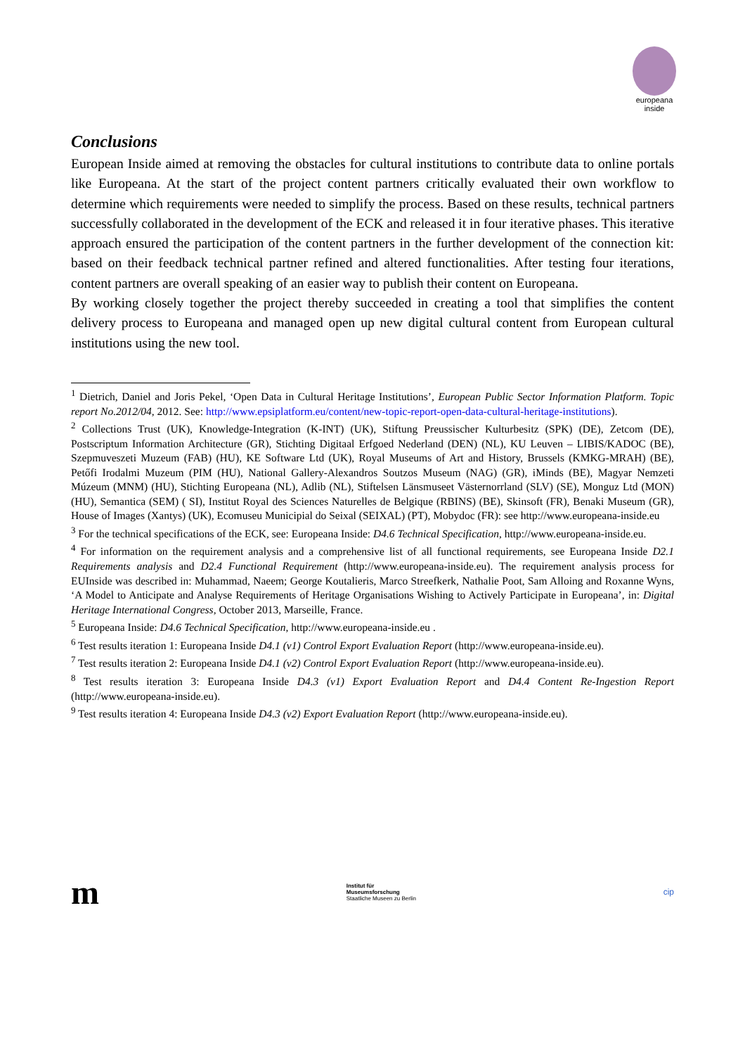europeana
inside
Conclusions
European Inside aimed at removing the obstacles for cultural institutions to contribute data to online portals like Europeana. At the start of the project content partners critically evaluated their own workflow to determine which requirements were needed to simplify the process. Based on these results, technical partners successfully collaborated in the development of the ECK and released it in four iterative phases. This iterative approach ensured the participation of the content partners in the further development of the connection kit: based on their feedback technical partner refined and altered functionalities. After testing four iterations, content partners are overall speaking of an easier way to publish their content on Europeana.
By working closely together the project thereby succeeded in creating a tool that simplifies the content delivery process to Europeana and managed open up new digital cultural content from European cultural institutions using the new tool.
<sup>1</sup> Dietrich, Daniel and Joris Pekel, ‘Open Data in Cultural Heritage Institutions’, European Public Sector Information Platform. Topic report No.2012/04, 2012. See: http://www.epsiplatform.eu/content/new-topic-report-open-data-cultural-heritage-institutions).
<sup>2</sup> Collections Trust (UK), Knowledge-Integration (K-INT) (UK), Stiftung Preussischer Kulturbesitz (SPK) (DE), Zetcom (DE), Postscriptum Information Architecture (GR), Stichting Digitaal Erfgoed Nederland (DEN) (NL), KU Leuven – LIBIS/KADOC (BE), Szepmuveszeti Muzeum (FAB) (HU), KE Software Ltd (UK), Royal Museums of Art and History, Brussels (KMKG-MRAH) (BE), Petőfi Irodalmi Muzeum (PIM (HU), National Gallery-Alexandros Soutzos Museum (NAG) (GR), iMinds (BE), Magyar Nemzeti Múzeum (MNM) (HU), Stichting Europeana (NL), Adlib (NL), Stiftelsen Länsmuseet Västernorrland (SLV) (SE), Monguz Ltd (MON) (HU), Semantica (SEM) ( SI), Institut Royal des Sciences Naturelles de Belgique (RBINS) (BE), Skinsoft (FR), Benaki Museum (GR), House of Images (Xantys) (UK), Ecomuseu Municipial do Seixal (SEIXAL) (PT), Mobydoc (FR): see http://www.europeana-inside.eu
<sup>3</sup> For the technical specifications of the ECK, see: Europeana Inside: D4.6 Technical Specification, http://www.europeana-inside.eu.
<sup>4</sup> For information on the requirement analysis and a comprehensive list of all functional requirements, see Europeana Inside D2.1 Requirements analysis and D2.4 Functional Requirement (http://www.europeana-inside.eu). The requirement analysis process for EUInside was described in: Muhammad, Naeem; George Koutalieris, Marco Streefkerk, Nathalie Poot, Sam Alloing and Roxanne Wyns, ‘A Model to Anticipate and Analyse Requirements of Heritage Organisations Wishing to Actively Participate in Europeana’, in: Digital Heritage International Congress, October 2013, Marseille, France.
<sup>5</sup> Europeana Inside: D4.6 Technical Specification, http://www.europeana-inside.eu .
<sup>6</sup> Test results iteration 1: Europeana Inside D4.1 (v1) Control Export Evaluation Report (http://www.europeana-inside.eu).
<sup>7</sup> Test results iteration 2: Europeana Inside D4.1 (v2) Control Export Evaluation Report (http://www.europeana-inside.eu).
<sup>8</sup> Test results iteration 3: Europeana Inside D4.3 (v1) Export Evaluation Report and D4.4 Content Re-Ingestion Report (http://www.europeana-inside.eu).
<sup>9</sup> Test results iteration 4: Europeana Inside D4.3 (v2) Export Evaluation Report (http://www.europeana-inside.eu).
m
Institut für
Museumsforschung
Staatliche Museen zu Berlin
cip